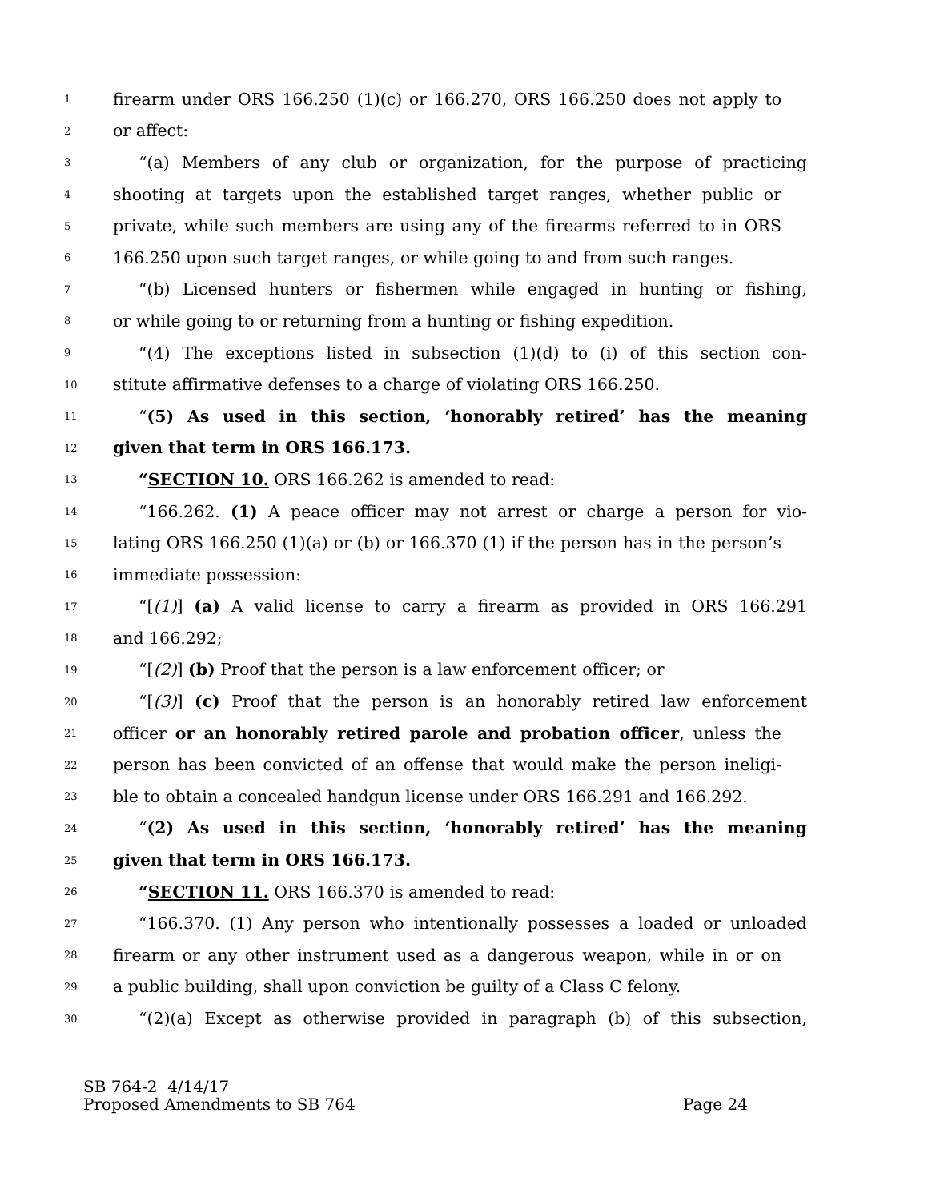1 firearm under ORS 166.250 (1)(c) or 166.270, ORS 166.250 does not apply to
2 or affect:
3 “(a) Members of any club or organization, for the purpose of practicing
4 shooting at targets upon the established target ranges, whether public or
5 private, while such members are using any of the firearms referred to in ORS
6 166.250 upon such target ranges, or while going to and from such ranges.
7 “(b) Licensed hunters or fishermen while engaged in hunting or fishing,
8 or while going to or returning from a hunting or fishing expedition.
9 “(4) The exceptions listed in subsection (1)(d) to (i) of this section con-
10 stitute affirmative defenses to a charge of violating ORS 166.250.
11 “(5) As used in this section, ‘honorably retired’ has the meaning
12 given that term in ORS 166.173.
13 “SECTION 10. ORS 166.262 is amended to read:
14 “166.262. (1) A peace officer may not arrest or charge a person for vio-
15 lating ORS 166.250 (1)(a) or (b) or 166.370 (1) if the person has in the person’s
16 immediate possession:
17 “[(1)] (a) A valid license to carry a firearm as provided in ORS 166.291
18 and 166.292;
19 “[(2)] (b) Proof that the person is a law enforcement officer; or
20 “[(3)] (c) Proof that the person is an honorably retired law enforcement
21 officer or an honorably retired parole and probation officer, unless the
22 person has been convicted of an offense that would make the person ineligi-
23 ble to obtain a concealed handgun license under ORS 166.291 and 166.292.
24 “(2) As used in this section, ‘honorably retired’ has the meaning
25 given that term in ORS 166.173.
26 “SECTION 11. ORS 166.370 is amended to read:
27 “166.370. (1) Any person who intentionally possesses a loaded or unloaded
28 firearm or any other instrument used as a dangerous weapon, while in or on
29 a public building, shall upon conviction be guilty of a Class C felony.
30 “(2)(a) Except as otherwise provided in paragraph (b) of this subsection,
SB 764-2 4/14/17
Proposed Amendments to SB 764 Page 24